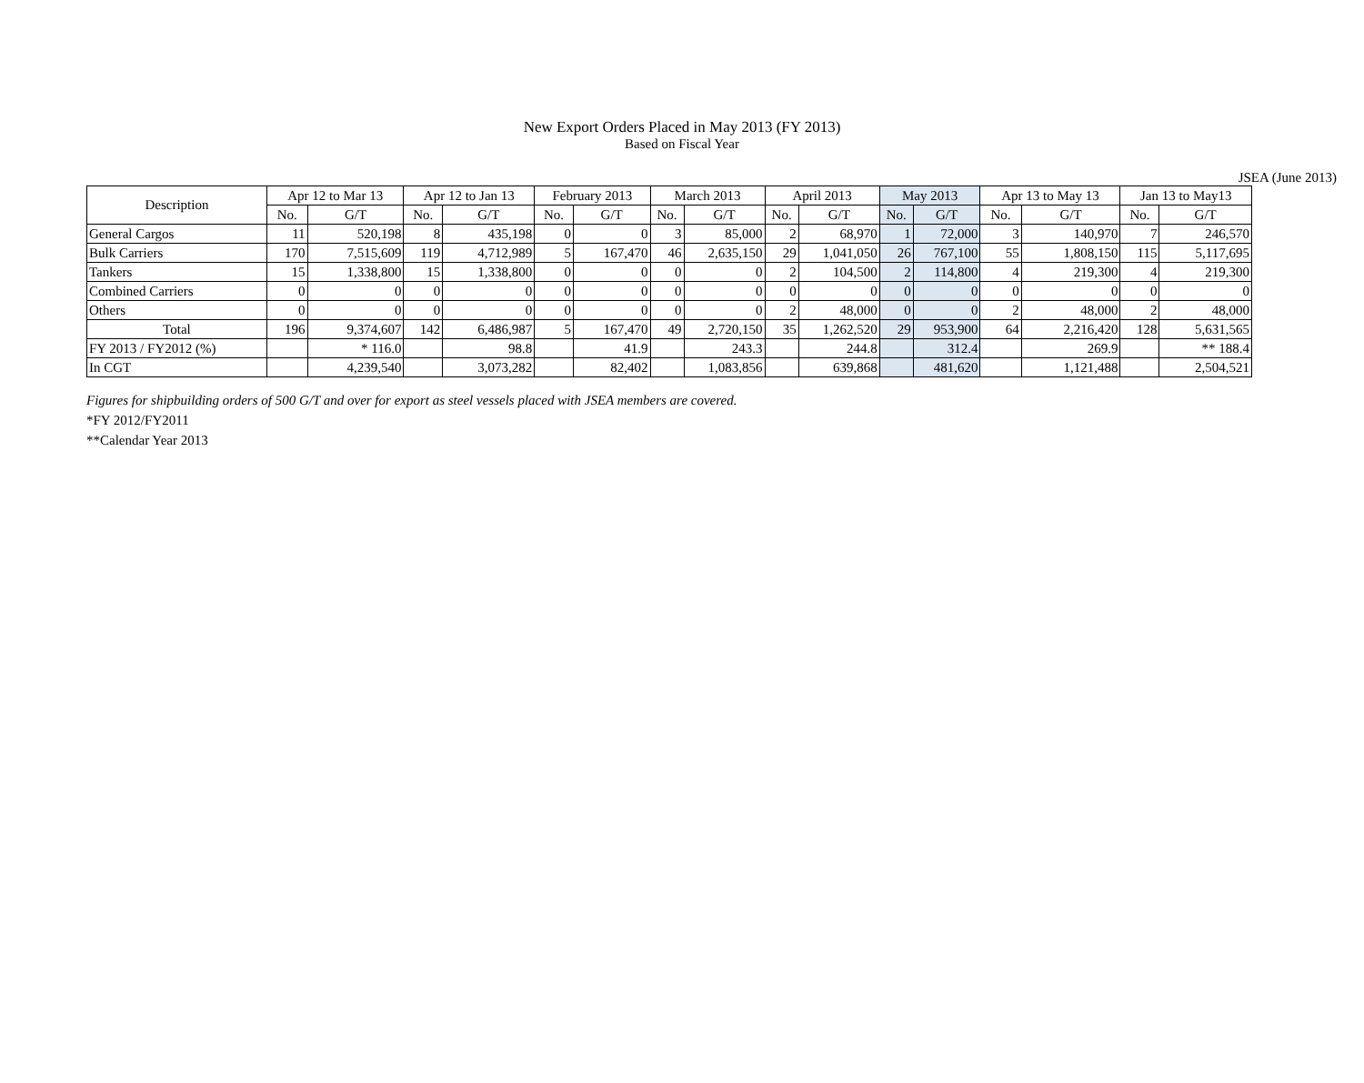New Export Orders Placed in May 2013 (FY 2013)
Based on Fiscal Year
JSEA (June 2013)
| Description | Apr 12 to Mar 13 | | Apr 12 to Jan 13 | | February 2013 | | March 2013 | | April 2013 | | May 2013 | | Apr 13 to May 13 | | Jan 13 to May13 | |
| --- | --- | --- | --- | --- | --- | --- | --- | --- | --- | --- | --- | --- | --- | --- | --- | --- |
| | No. | G/T | No. | G/T | No. | G/T | No. | G/T | No. | G/T | No. | G/T | No. | G/T | No. | G/T |
| General Cargos | 11 | 520,198 | 8 | 435,198 | 0 | 0 | 3 | 85,000 | 2 | 68,970 | 1 | 72,000 | 3 | 140,970 | 7 | 246,570 |
| Bulk Carriers | 170 | 7,515,609 | 119 | 4,712,989 | 5 | 167,470 | 46 | 2,635,150 | 29 | 1,041,050 | 26 | 767,100 | 55 | 1,808,150 | 115 | 5,117,695 |
| Tankers | 15 | 1,338,800 | 15 | 1,338,800 | 0 | 0 | 0 | 0 | 2 | 104,500 | 2 | 114,800 | 4 | 219,300 | 4 | 219,300 |
| Combined Carriers | 0 | 0 | 0 | 0 | 0 | 0 | 0 | 0 | 0 | 0 | 0 | 0 | 0 | 0 | 0 | 0 |
| Others | 0 | 0 | 0 | 0 | 0 | 0 | 0 | 0 | 2 | 48,000 | 0 | 0 | 2 | 48,000 | 2 | 48,000 |
| Total | 196 | 9,374,607 | 142 | 6,486,987 | 5 | 167,470 | 49 | 2,720,150 | 35 | 1,262,520 | 29 | 953,900 | 64 | 2,216,420 | 128 | 5,631,565 |
| FY 2013 / FY2012 (%) | | * 116.0 | | 98.8 | | 41.9 | | 243.3 | | 244.8 | | 312.4 | | 269.9 | | ** 188.4 |
| In CGT | | 4,239,540 | | 3,073,282 | | 82,402 | | 1,083,856 | | 639,868 | | 481,620 | | 1,121,488 | | 2,504,521 |
Figures for shipbuilding orders of 500 G/T and over for export as steel vessels placed with JSEA members are covered.
*FY 2012/FY2011
**Calendar Year 2013